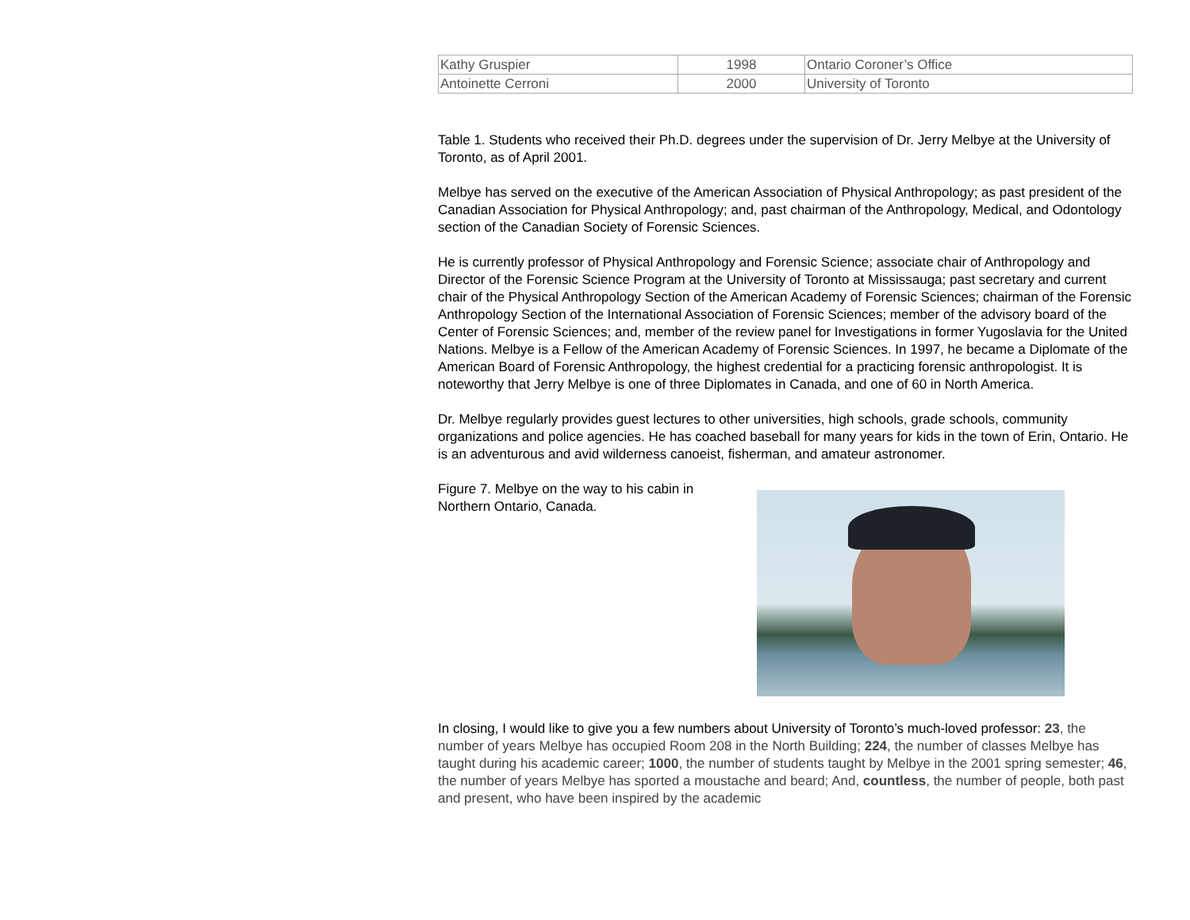| Kathy Gruspier | 1998 | Ontario Coroner’s Office |
| Antoinette Cerroni | 2000 | University of Toronto |
Table 1. Students who received their Ph.D. degrees under the supervision of Dr. Jerry Melbye at the University of Toronto, as of April 2001.
Melbye has served on the executive of the American Association of Physical Anthropology; as past president of the Canadian Association for Physical Anthropology; and, past chairman of the Anthropology, Medical, and Odontology section of the Canadian Society of Forensic Sciences.
He is currently professor of Physical Anthropology and Forensic Science; associate chair of Anthropology and Director of the Forensic Science Program at the University of Toronto at Mississauga; past secretary and current chair of the Physical Anthropology Section of the American Academy of Forensic Sciences; chairman of the Forensic Anthropology Section of the International Association of Forensic Sciences; member of the advisory board of the Center of Forensic Sciences; and, member of the review panel for Investigations in former Yugoslavia for the United Nations. Melbye is a Fellow of the American Academy of Forensic Sciences. In 1997, he became a Diplomate of the American Board of Forensic Anthropology, the highest credential for a practicing forensic anthropologist. It is noteworthy that Jerry Melbye is one of three Diplomates in Canada, and one of 60 in North America.
Dr. Melbye regularly provides guest lectures to other universities, high schools, grade schools, community organizations and police agencies. He has coached baseball for many years for kids in the town of Erin, Ontario. He is an adventurous and avid wilderness canoeist, fisherman, and amateur astronomer.
Figure 7. Melbye on the way to his cabin in Northern Ontario, Canada.
In closing, I would like to give you a few numbers about University of Toronto’s much-loved professor: 23, the number of years Melbye has occupied Room 208 in the North Building; 224, the number of classes Melbye has taught during his academic career; 1000, the number of students taught by Melbye in the 2001 spring semester; 46, the number of years Melbye has sported a moustache and beard; And, countless, the number of people, both past and present, who have been inspired by the academic